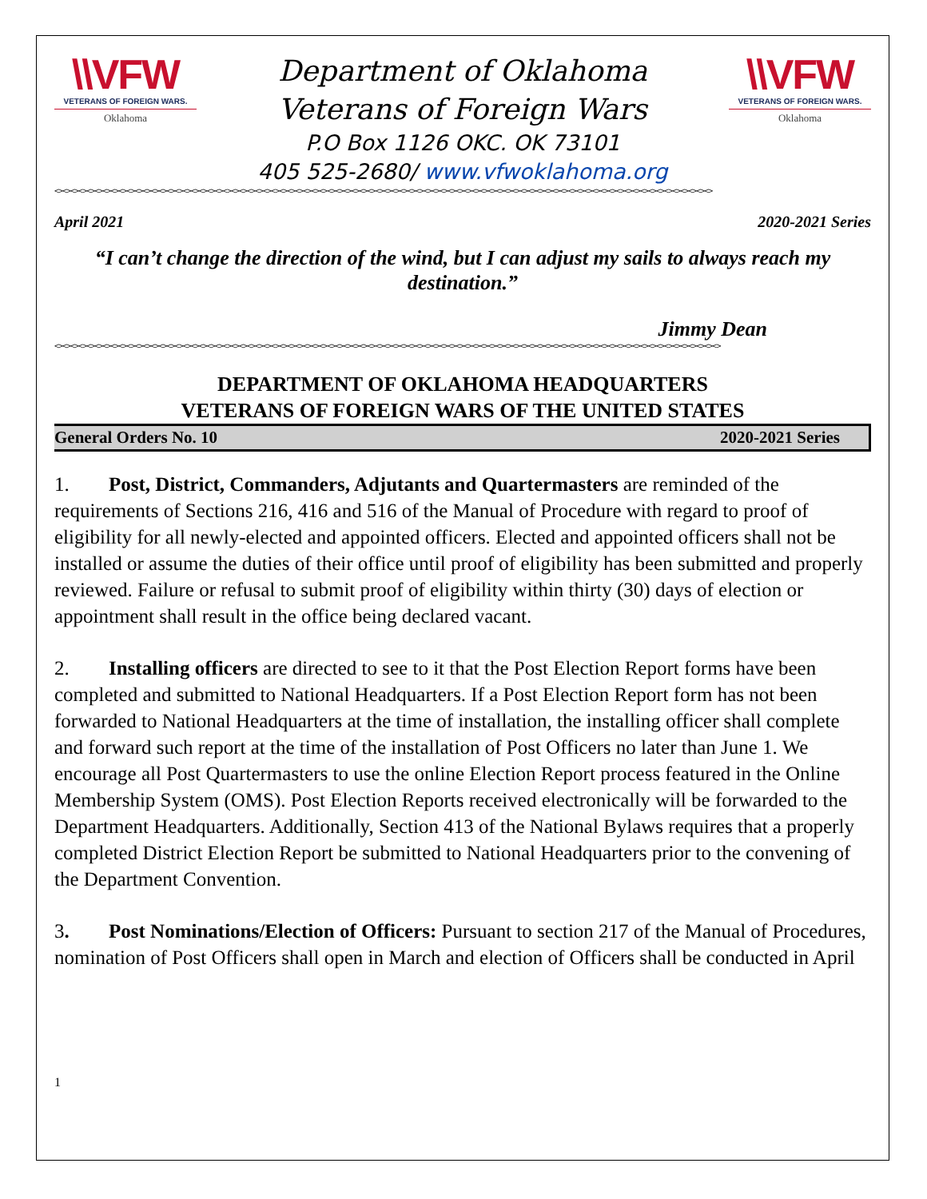\\VFW
VETERANS OF FOREIGN WARS.
Oklahoma
Department of Oklahoma
Veterans of Foreign Wars
P.O Box 1126 OKC. OK 73101
405 525-2680/ www.vfwoklahoma.org
\\VFW
VETERANS OF FOREIGN WARS.
Oklahoma
<><><><><><><><><><><><><><><><><><><><><><><><><><><><><><><><><><><><><><><><><><><><><><><><><><><><><><><><><><><><><><><><><><><><><><><><><><><><><><><><><><>
April 2021 2020-2021 Series
“I can’t change the direction of the wind, but I can adjust my sails to always reach my destination.”
Jimmy Dean
<><><><><><><><><><><><><><><><><><><><><><><><><><><><><><><><><><><><><><><><><><><><><><><><><><><><><><><><><><><><><><><><><><><><><><><><><><><><><><><><><><><>
DEPARTMENT OF OKLAHOMA HEADQUARTERS
VETERANS OF FOREIGN WARS OF THE UNITED STATES
General Orders No. 10 2020-2021 Series
1. Post, District, Commanders, Adjutants and Quartermasters are reminded of the requirements of Sections 216, 416 and 516 of the Manual of Procedure with regard to proof of eligibility for all newly-elected and appointed officers. Elected and appointed officers shall not be installed or assume the duties of their office until proof of eligibility has been submitted and properly reviewed. Failure or refusal to submit proof of eligibility within thirty (30) days of election or appointment shall result in the office being declared vacant.
2. Installing officers are directed to see to it that the Post Election Report forms have been completed and submitted to National Headquarters. If a Post Election Report form has not been forwarded to National Headquarters at the time of installation, the installing officer shall complete and forward such report at the time of the installation of Post Officers no later than June 1. We encourage all Post Quartermasters to use the online Election Report process featured in the Online Membership System (OMS). Post Election Reports received electronically will be forwarded to the Department Headquarters. Additionally, Section 413 of the National Bylaws requires that a properly completed District Election Report be submitted to National Headquarters prior to the convening of the Department Convention.
3. Post Nominations/Election of Officers: Pursuant to section 217 of the Manual of Procedures, nomination of Post Officers shall open in March and election of Officers shall be conducted in April
1